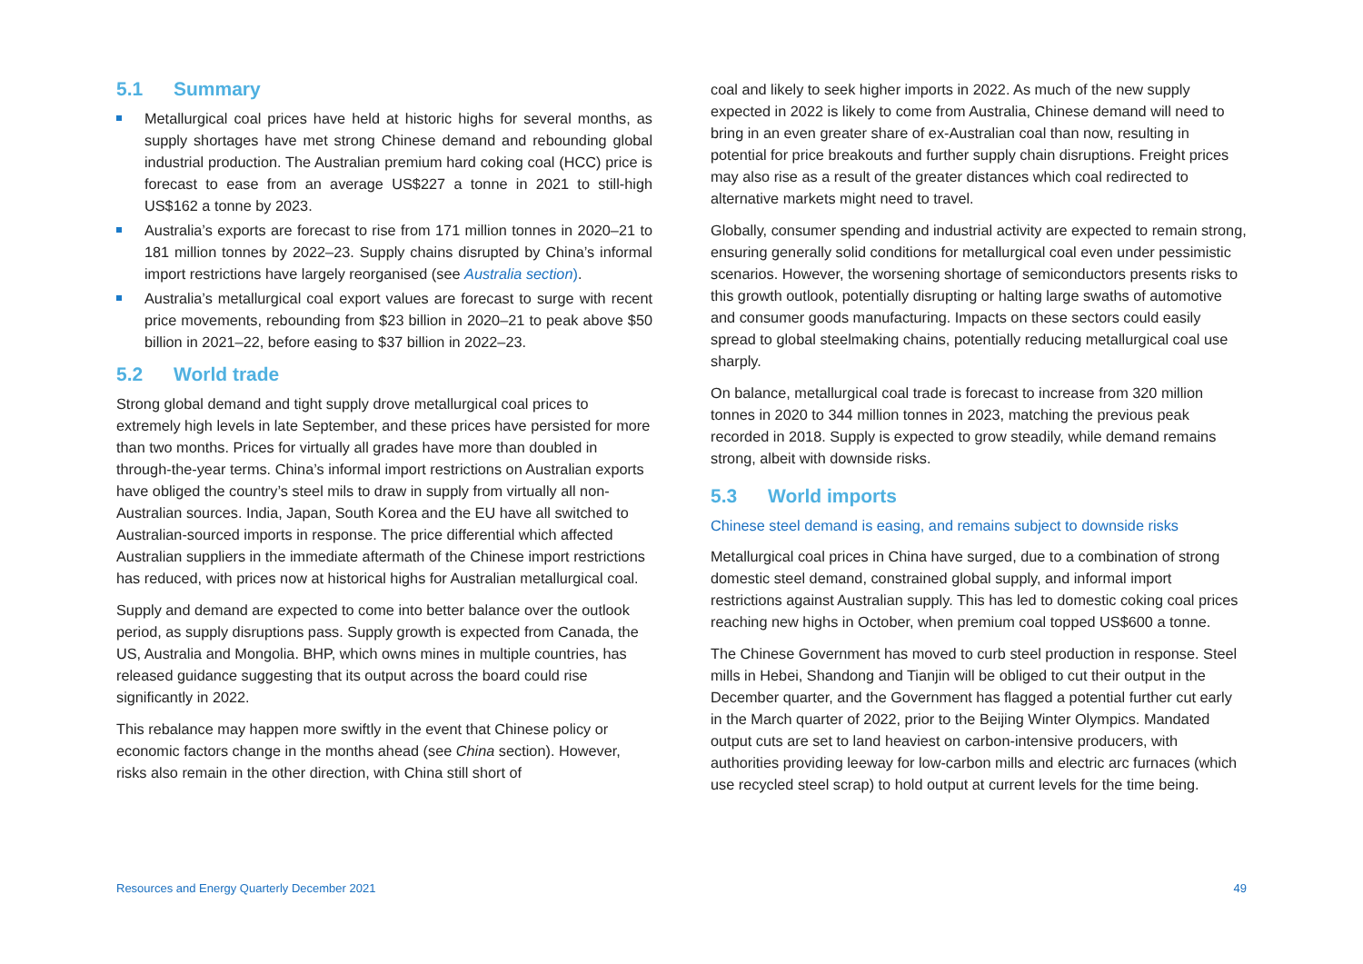5.1 Summary
Metallurgical coal prices have held at historic highs for several months, as supply shortages have met strong Chinese demand and rebounding global industrial production. The Australian premium hard coking coal (HCC) price is forecast to ease from an average US$227 a tonne in 2021 to still-high US$162 a tonne by 2023.
Australia’s exports are forecast to rise from 171 million tonnes in 2020–21 to 181 million tonnes by 2022–23. Supply chains disrupted by China’s informal import restrictions have largely reorganised (see Australia section).
Australia’s metallurgical coal export values are forecast to surge with recent price movements, rebounding from $23 billion in 2020–21 to peak above $50 billion in 2021–22, before easing to $37 billion in 2022–23.
5.2 World trade
Strong global demand and tight supply drove metallurgical coal prices to extremely high levels in late September, and these prices have persisted for more than two months. Prices for virtually all grades have more than doubled in through-the-year terms. China’s informal import restrictions on Australian exports have obliged the country’s steel mils to draw in supply from virtually all non-Australian sources. India, Japan, South Korea and the EU have all switched to Australian-sourced imports in response. The price differential which affected Australian suppliers in the immediate aftermath of the Chinese import restrictions has reduced, with prices now at historical highs for Australian metallurgical coal.
Supply and demand are expected to come into better balance over the outlook period, as supply disruptions pass. Supply growth is expected from Canada, the US, Australia and Mongolia. BHP, which owns mines in multiple countries, has released guidance suggesting that its output across the board could rise significantly in 2022.
This rebalance may happen more swiftly in the event that Chinese policy or economic factors change in the months ahead (see China section). However, risks also remain in the other direction, with China still short of
coal and likely to seek higher imports in 2022. As much of the new supply expected in 2022 is likely to come from Australia, Chinese demand will need to bring in an even greater share of ex-Australian coal than now, resulting in potential for price breakouts and further supply chain disruptions. Freight prices may also rise as a result of the greater distances which coal redirected to alternative markets might need to travel.
Globally, consumer spending and industrial activity are expected to remain strong, ensuring generally solid conditions for metallurgical coal even under pessimistic scenarios. However, the worsening shortage of semiconductors presents risks to this growth outlook, potentially disrupting or halting large swaths of automotive and consumer goods manufacturing. Impacts on these sectors could easily spread to global steelmaking chains, potentially reducing metallurgical coal use sharply.
On balance, metallurgical coal trade is forecast to increase from 320 million tonnes in 2020 to 344 million tonnes in 2023, matching the previous peak recorded in 2018. Supply is expected to grow steadily, while demand remains strong, albeit with downside risks.
5.3 World imports
Chinese steel demand is easing, and remains subject to downside risks
Metallurgical coal prices in China have surged, due to a combination of strong domestic steel demand, constrained global supply, and informal import restrictions against Australian supply. This has led to domestic coking coal prices reaching new highs in October, when premium coal topped US$600 a tonne.
The Chinese Government has moved to curb steel production in response. Steel mills in Hebei, Shandong and Tianjin will be obliged to cut their output in the December quarter, and the Government has flagged a potential further cut early in the March quarter of 2022, prior to the Beijing Winter Olympics. Mandated output cuts are set to land heaviest on carbon-intensive producers, with authorities providing leeway for low-carbon mills and electric arc furnaces (which use recycled steel scrap) to hold output at current levels for the time being.
Resources and Energy Quarterly December 2021 49